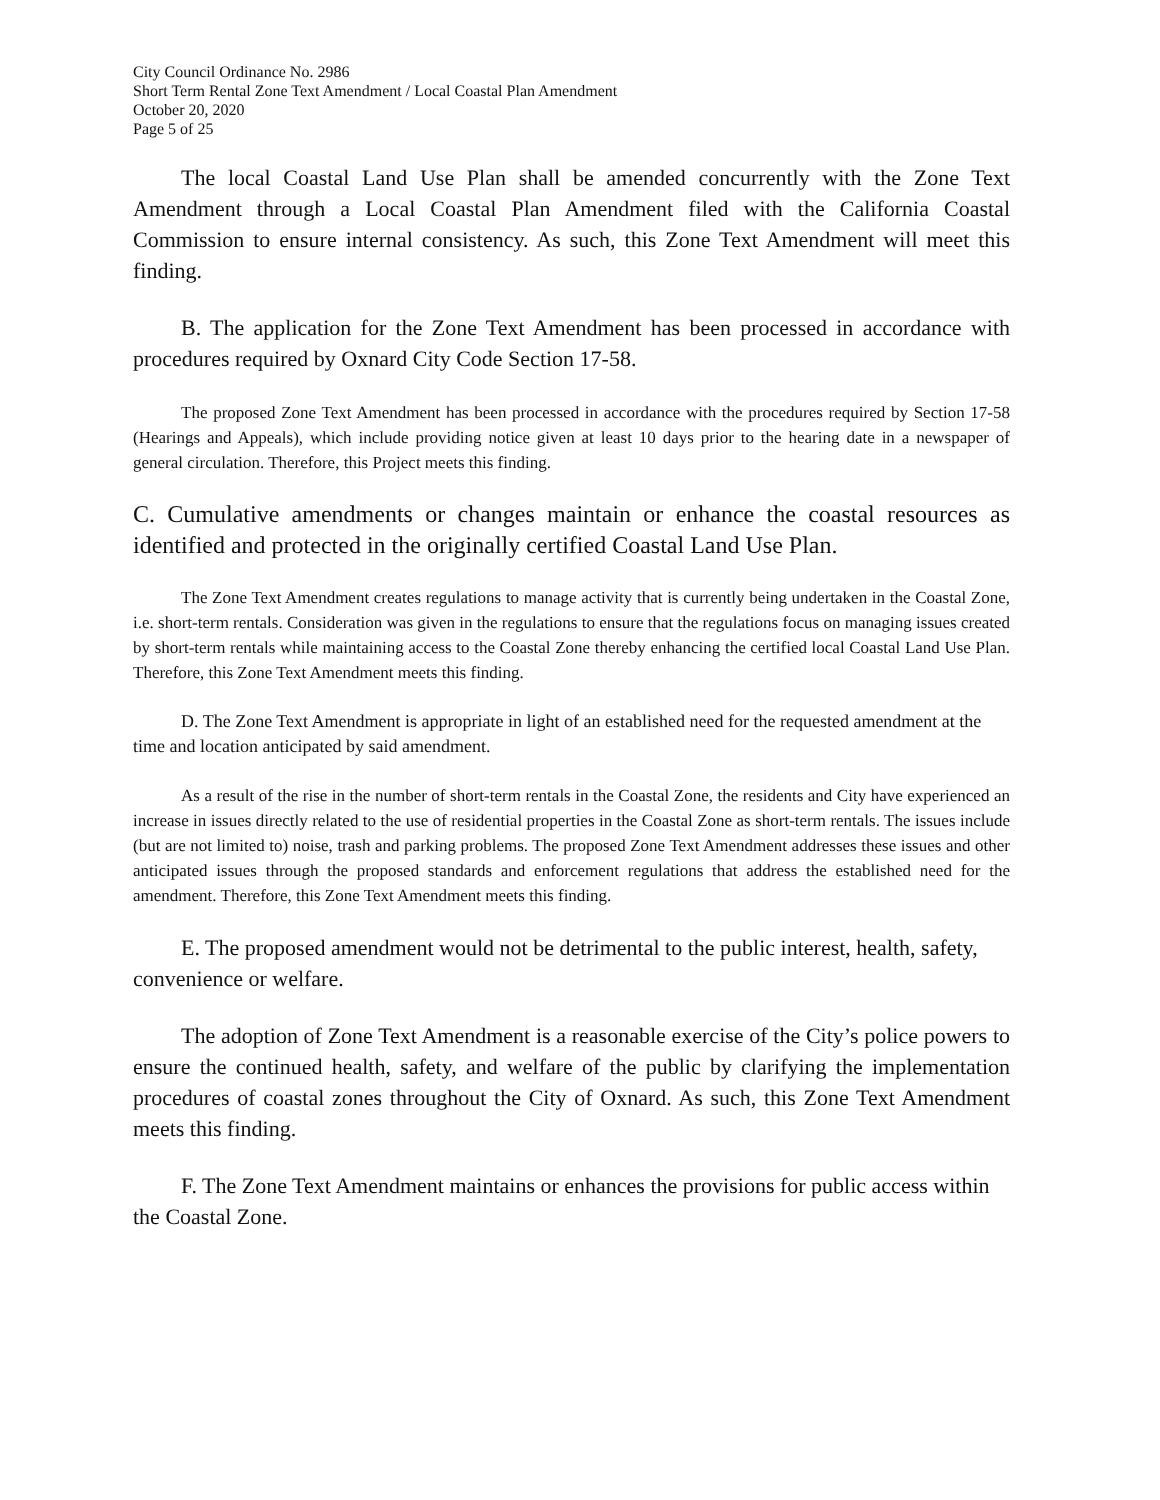City Council Ordinance No. 2986
Short Term Rental Zone Text Amendment / Local Coastal Plan Amendment
October 20, 2020
Page 5 of 25
The local Coastal Land Use Plan shall be amended concurrently with the Zone Text Amendment through a Local Coastal Plan Amendment filed with the California Coastal Commission to ensure internal consistency. As such, this Zone Text Amendment will meet this finding.
B. The application for the Zone Text Amendment has been processed in accordance with procedures required by Oxnard City Code Section 17-58.
The proposed Zone Text Amendment has been processed in accordance with the procedures required by Section 17-58 (Hearings and Appeals), which include providing notice given at least 10 days prior to the hearing date in a newspaper of general circulation. Therefore, this Project meets this finding.
C. Cumulative amendments or changes maintain or enhance the coastal resources as identified and protected in the originally certified Coastal Land Use Plan.
The Zone Text Amendment creates regulations to manage activity that is currently being undertaken in the Coastal Zone, i.e. short-term rentals. Consideration was given in the regulations to ensure that the regulations focus on managing issues created by short-term rentals while maintaining access to the Coastal Zone thereby enhancing the certified local Coastal Land Use Plan. Therefore, this Zone Text Amendment meets this finding.
D. The Zone Text Amendment is appropriate in light of an established need for the requested amendment at the time and location anticipated by said amendment.
As a result of the rise in the number of short-term rentals in the Coastal Zone, the residents and City have experienced an increase in issues directly related to the use of residential properties in the Coastal Zone as short-term rentals. The issues include (but are not limited to) noise, trash and parking problems. The proposed Zone Text Amendment addresses these issues and other anticipated issues through the proposed standards and enforcement regulations that address the established need for the amendment. Therefore, this Zone Text Amendment meets this finding.
E. The proposed amendment would not be detrimental to the public interest, health, safety, convenience or welfare.
The adoption of Zone Text Amendment is a reasonable exercise of the City’s police powers to ensure the continued health, safety, and welfare of the public by clarifying the implementation procedures of coastal zones throughout the City of Oxnard. As such, this Zone Text Amendment meets this finding.
F. The Zone Text Amendment maintains or enhances the provisions for public access within the Coastal Zone.